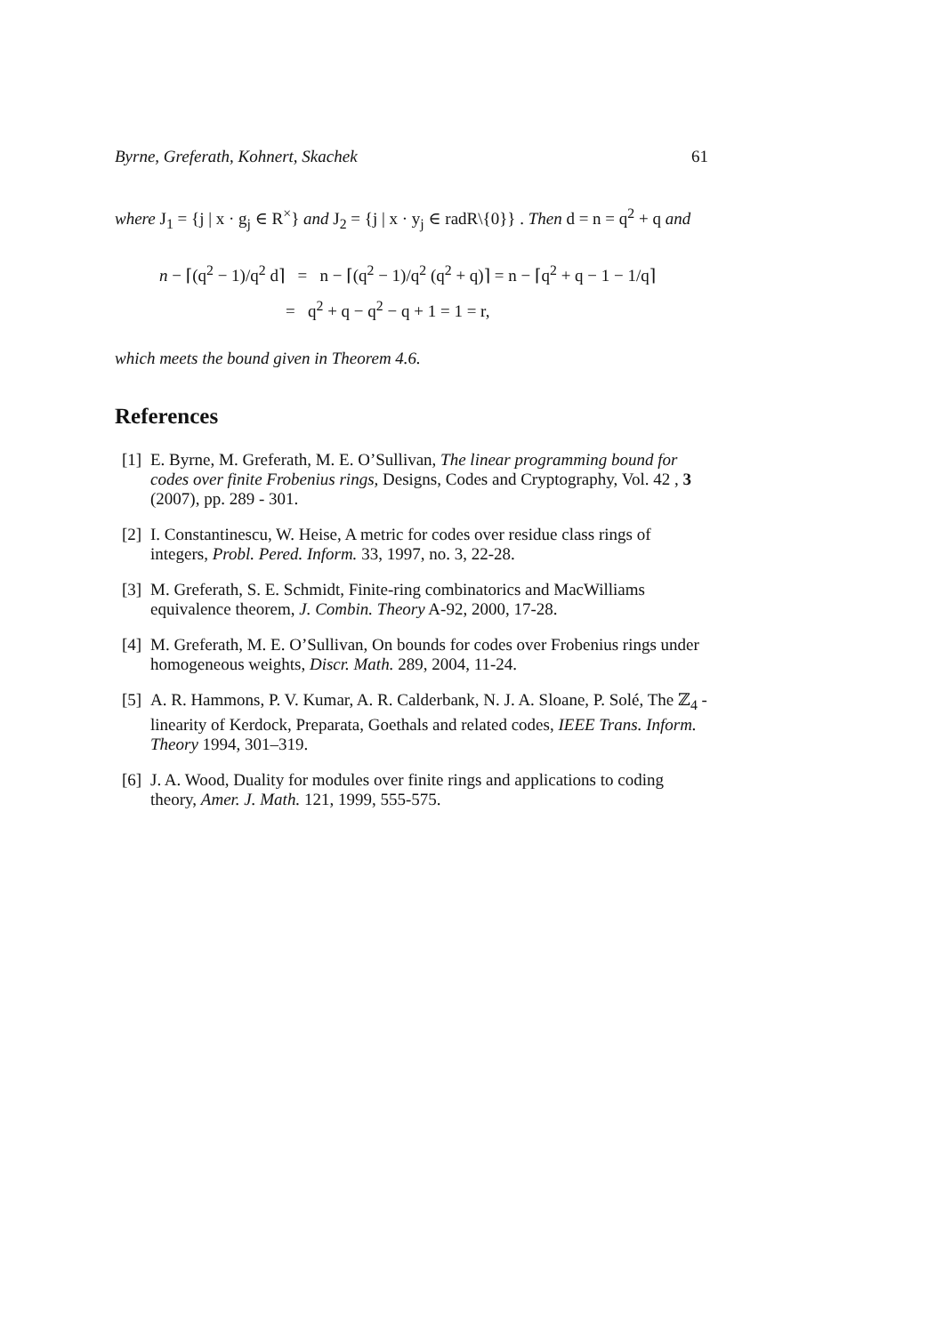Byrne, Greferath, Kohnert, Skachek 61
where J<sub>1</sub> = {j | x · g<sub>j</sub> ∈ R<sup>×</sup>} and J<sub>2</sub> = {j | x · y<sub>j</sub> ∈ radR\{0}} . Then d = n = q<sup>2</sup> + q and
n − ⌈(q<sup>2</sup> − 1)/q<sup>2</sup> d⌉ = n − ⌈(q<sup>2</sup> − 1)/q<sup>2</sup> (q<sup>2</sup> + q)⌉ = n − ⌈q<sup>2</sup> + q − 1 − 1/q⌉
= q<sup>2</sup> + q − q<sup>2</sup> − q + 1 = 1 = r,
which meets the bound given in Theorem 4.6.
References
[1] E. Byrne, M. Greferath, M. E. O’Sullivan, The linear programming bound for codes over finite Frobenius rings, Designs, Codes and Cryptography, Vol. 42 , 3 (2007), pp. 289 - 301.
[2] I. Constantinescu, W. Heise, A metric for codes over residue class rings of integers, Probl. Pered. Inform. 33, 1997, no. 3, 22-28.
[3] M. Greferath, S. E. Schmidt, Finite-ring combinatorics and MacWilliams equivalence theorem, J. Combin. Theory A-92, 2000, 17-28.
[4] M. Greferath, M. E. O’Sullivan, On bounds for codes over Frobenius rings under homogeneous weights, Discr. Math. 289, 2004, 11-24.
[5] A. R. Hammons, P. V. Kumar, A. R. Calderbank, N. J. A. Sloane, P. Solé, The ℤ<sub>4</sub> -linearity of Kerdock, Preparata, Goethals and related codes, IEEE Trans. Inform. Theory 1994, 301–319.
[6] J. A. Wood, Duality for modules over finite rings and applications to coding theory, Amer. J. Math. 121, 1999, 555-575.